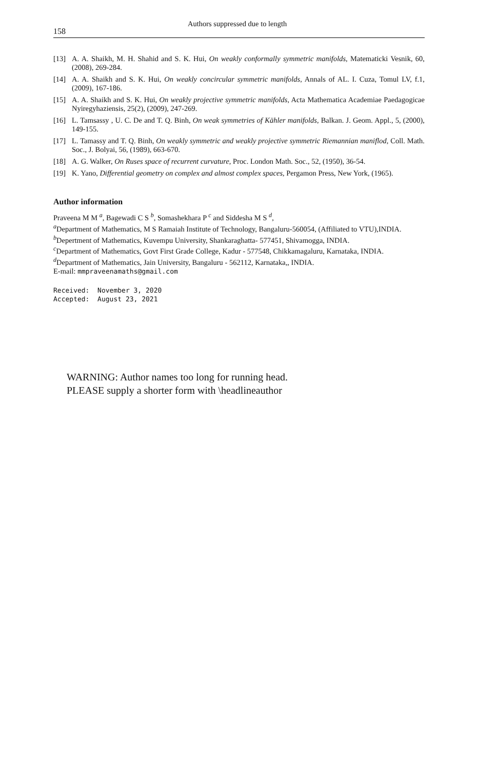158 Authors suppressed due to length
[13] A. A. Shaikh, M. H. Shahid and S. K. Hui, On weakly conformally symmetric manifolds, Matematicki Vesnik, 60, (2008), 269-284.
[14] A. A. Shaikh and S. K. Hui, On weakly concircular symmetric manifolds, Annals of AL. I. Cuza, Tomul LV, f.1, (2009), 167-186.
[15] A. A. Shaikh and S. K. Hui, On weakly projective symmetric manifolds, Acta Mathematica Academiae Paedagogicae Nyiregyhaziensis, 25(2), (2009), 247-269.
[16] L. Tamsassy , U. C. De and T. Q. Binh, On weak symmetries of Kähler manifolds, Balkan. J. Geom. Appl., 5, (2000), 149-155.
[17] L. Tamassy and T. Q. Binh, On weakly symmetric and weakly projective symmetric Riemannian maniflod, Coll. Math. Soc., J. Bolyai, 56, (1989), 663-670.
[18] A. G. Walker, On Ruses space of recurrent curvature, Proc. London Math. Soc., 52, (1950), 36-54.
[19] K. Yano, Differential geometry on complex and almost complex spaces, Pergamon Press, New York, (1965).
Author information
Praveena M M <sup>a</sup>, Bagewadi C S <sup>b</sup>, Somashekhara P <sup>c</sup> and Siddesha M S <sup>d</sup>,
<sup>a</sup> Department of Mathematics, M S Ramaiah Institute of Technology, Bangaluru-560054, (Affiliated to VTU),INDIA.
<sup>b</sup> Depertment of Mathematics, Kuvempu University, Shankaraghatta- 577451, Shivamogga, INDIA.
<sup>c</sup> Department of Mathematics, Govt First Grade College, Kadur - 577548, Chikkamagaluru, Karnataka, INDIA.
<sup>d</sup> Department of Mathematics, Jain University, Bangaluru - 562112, Karnataka,, INDIA.
E-mail: mmpraveenamaths@gmail.com
Received: November 3, 2020
Accepted: August 23, 2021
WARNING: Author names too long for running head.
PLEASE supply a shorter form with \headlineauthor